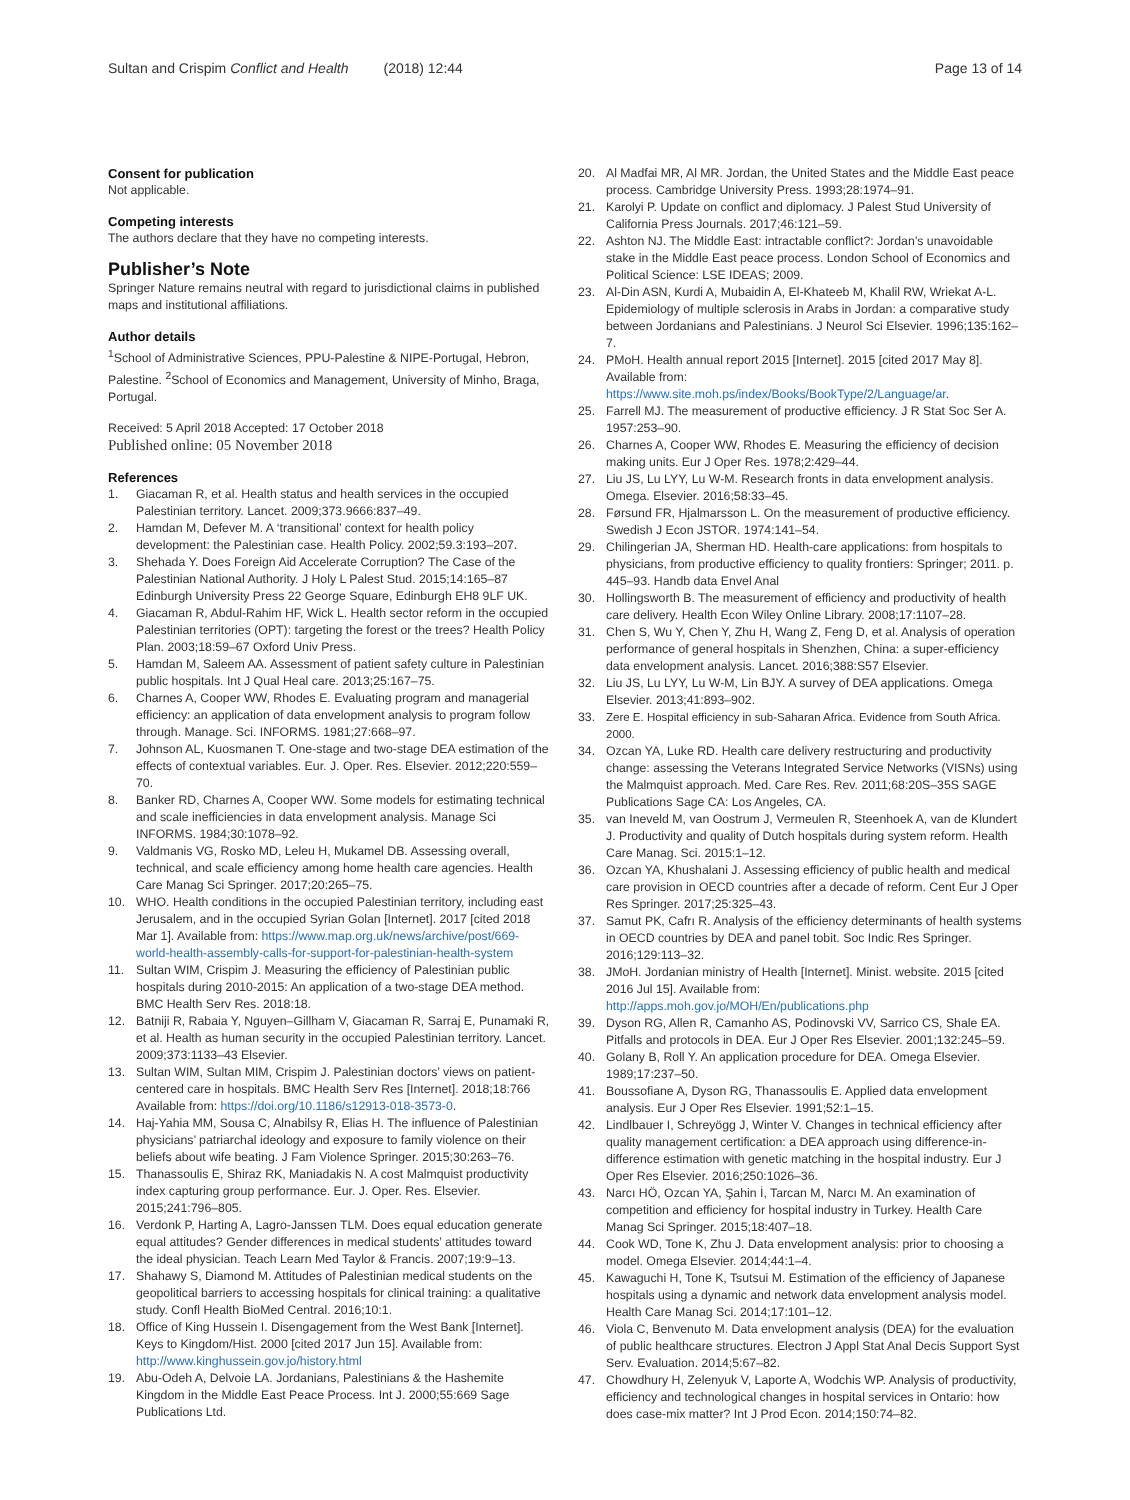Sultan and Crispim Conflict and Health (2018) 12:44
Page 13 of 14
Consent for publication
Not applicable.
Competing interests
The authors declare that they have no competing interests.
Publisher’s Note
Springer Nature remains neutral with regard to jurisdictional claims in published maps and institutional affiliations.
Author details
<sup>1</sup> School of Administrative Sciences, PPU-Palestine & NIPE-Portugal, Hebron, Palestine. <sup>2</sup>School of Economics and Management, University of Minho, Braga, Portugal.
Received: 5 April 2018 Accepted: 17 October 2018
Published online: 05 November 2018
References
1. Giacaman R, et al. Health status and health services in the occupied Palestinian territory. Lancet. 2009;373.9666:837–49.
2. Hamdan M, Defever M. A ‘transitional’ context for health policy development: the Palestinian case. Health Policy. 2002;59.3:193–207.
3. Shehada Y. Does Foreign Aid Accelerate Corruption? The Case of the Palestinian National Authority. J Holy L Palest Stud. 2015;14:165–87 Edinburgh University Press 22 George Square, Edinburgh EH8 9LF UK.
4. Giacaman R, Abdul-Rahim HF, Wick L. Health sector reform in the occupied Palestinian territories (OPT): targeting the forest or the trees? Health Policy Plan. 2003;18:59–67 Oxford Univ Press.
5. Hamdan M, Saleem AA. Assessment of patient safety culture in Palestinian public hospitals. Int J Qual Heal care. 2013;25:167–75.
6. Charnes A, Cooper WW, Rhodes E. Evaluating program and managerial efficiency: an application of data envelopment analysis to program follow through. Manage. Sci. INFORMS. 1981;27:668–97.
7. Johnson AL, Kuosmanen T. One-stage and two-stage DEA estimation of the effects of contextual variables. Eur. J. Oper. Res. Elsevier. 2012;220:559–70.
8. Banker RD, Charnes A, Cooper WW. Some models for estimating technical and scale inefficiencies in data envelopment analysis. Manage Sci INFORMS. 1984;30:1078–92.
9. Valdmanis VG, Rosko MD, Leleu H, Mukamel DB. Assessing overall, technical, and scale efficiency among home health care agencies. Health Care Manag Sci Springer. 2017;20:265–75.
10. WHO. Health conditions in the occupied Palestinian territory, including east Jerusalem, and in the occupied Syrian Golan [Internet]. 2017 [cited 2018 Mar 1]. Available from: https://www.map.org.uk/news/archive/post/669-world-health-assembly-calls-for-support-for-palestinian-health-system
11. Sultan WIM, Crispim J. Measuring the efficiency of Palestinian public hospitals during 2010-2015: An application of a two-stage DEA method. BMC Health Serv Res. 2018:18.
12. Batniji R, Rabaia Y, Nguyen–Gillham V, Giacaman R, Sarraj E, Punamaki R, et al. Health as human security in the occupied Palestinian territory. Lancet. 2009;373:1133–43 Elsevier.
13. Sultan WIM, Sultan MIM, Crispim J. Palestinian doctors’ views on patient-centered care in hospitals. BMC Health Serv Res [Internet]. 2018;18:766 Available from: https://doi.org/10.1186/s12913-018-3573-0.
14. Haj-Yahia MM, Sousa C, Alnabilsy R, Elias H. The influence of Palestinian physicians’ patriarchal ideology and exposure to family violence on their beliefs about wife beating. J Fam Violence Springer. 2015;30:263–76.
15. Thanassoulis E, Shiraz RK, Maniadakis N. A cost Malmquist productivity index capturing group performance. Eur. J. Oper. Res. Elsevier. 2015;241:796–805.
16. Verdonk P, Harting A, Lagro-Janssen TLM. Does equal education generate equal attitudes? Gender differences in medical students’ attitudes toward the ideal physician. Teach Learn Med Taylor & Francis. 2007;19:9–13.
17. Shahawy S, Diamond M. Attitudes of Palestinian medical students on the geopolitical barriers to accessing hospitals for clinical training: a qualitative study. Confl Health BioMed Central. 2016;10:1.
18. Office of King Hussein I. Disengagement from the West Bank [Internet]. Keys to Kingdom/Hist. 2000 [cited 2017 Jun 15]. Available from: http://www.kinghussein.gov.jo/history.html
19. Abu-Odeh A, Delvoie LA. Jordanians, Palestinians & the Hashemite Kingdom in the Middle East Peace Process. Int J. 2000;55:669 Sage Publications Ltd.
20. Al Madfai MR, Al MR. Jordan, the United States and the Middle East peace process. Cambridge University Press. 1993;28:1974–91.
21. Karolyi P. Update on conflict and diplomacy. J Palest Stud University of California Press Journals. 2017;46:121–59.
22. Ashton NJ. The Middle East: intractable conflict?: Jordan’s unavoidable stake in the Middle East peace process. London School of Economics and Political Science: LSE IDEAS; 2009.
23. Al-Din ASN, Kurdi A, Mubaidin A, El-Khateeb M, Khalil RW, Wriekat A-L. Epidemiology of multiple sclerosis in Arabs in Jordan: a comparative study between Jordanians and Palestinians. J Neurol Sci Elsevier. 1996;135:162–7.
24. PMoH. Health annual report 2015 [Internet]. 2015 [cited 2017 May 8]. Available from: https://www.site.moh.ps/index/Books/BookType/2/Language/ar.
25. Farrell MJ. The measurement of productive efficiency. J R Stat Soc Ser A. 1957:253–90.
26. Charnes A, Cooper WW, Rhodes E. Measuring the efficiency of decision making units. Eur J Oper Res. 1978;2:429–44.
27. Liu JS, Lu LYY, Lu W-M. Research fronts in data envelopment analysis. Omega. Elsevier. 2016;58:33–45.
28. Førsund FR, Hjalmarsson L. On the measurement of productive efficiency. Swedish J Econ JSTOR. 1974:141–54.
29. Chilingerian JA, Sherman HD. Health-care applications: from hospitals to physicians, from productive efficiency to quality frontiers: Springer; 2011. p. 445–93. Handb data Envel Anal
30. Hollingsworth B. The measurement of efficiency and productivity of health care delivery. Health Econ Wiley Online Library. 2008;17:1107–28.
31. Chen S, Wu Y, Chen Y, Zhu H, Wang Z, Feng D, et al. Analysis of operation performance of general hospitals in Shenzhen, China: a super-efficiency data envelopment analysis. Lancet. 2016;388:S57 Elsevier.
32. Liu JS, Lu LYY, Lu W-M, Lin BJY. A survey of DEA applications. Omega Elsevier. 2013;41:893–902.
33. Zere E. Hospital efficiency in sub-Saharan Africa. Evidence from South Africa. 2000.
34. Ozcan YA, Luke RD. Health care delivery restructuring and productivity change: assessing the Veterans Integrated Service Networks (VISNs) using the Malmquist approach. Med. Care Res. Rev. 2011;68:20S–35S SAGE Publications Sage CA: Los Angeles, CA.
35. van Ineveld M, van Oostrum J, Vermeulen R, Steenhoek A, van de Klundert J. Productivity and quality of Dutch hospitals during system reform. Health Care Manag. Sci. 2015:1–12.
36. Ozcan YA, Khushalani J. Assessing efficiency of public health and medical care provision in OECD countries after a decade of reform. Cent Eur J Oper Res Springer. 2017;25:325–43.
37. Samut PK, Cafrı R. Analysis of the efficiency determinants of health systems in OECD countries by DEA and panel tobit. Soc Indic Res Springer. 2016;129:113–32.
38. JMoH. Jordanian ministry of Health [Internet]. Minist. website. 2015 [cited 2016 Jul 15]. Available from: http://apps.moh.gov.jo/MOH/En/publications.php
39. Dyson RG, Allen R, Camanho AS, Podinovski VV, Sarrico CS, Shale EA. Pitfalls and protocols in DEA. Eur J Oper Res Elsevier. 2001;132:245–59.
40. Golany B, Roll Y. An application procedure for DEA. Omega Elsevier. 1989;17:237–50.
41. Boussofiane A, Dyson RG, Thanassoulis E. Applied data envelopment analysis. Eur J Oper Res Elsevier. 1991;52:1–15.
42. Lindlbauer I, Schreyögg J, Winter V. Changes in technical efficiency after quality management certification: a DEA approach using difference-in-difference estimation with genetic matching in the hospital industry. Eur J Oper Res Elsevier. 2016;250:1026–36.
43. Narcı HÖ, Ozcan YA, Şahin İ, Tarcan M, Narcı M. An examination of competition and efficiency for hospital industry in Turkey. Health Care Manag Sci Springer. 2015;18:407–18.
44. Cook WD, Tone K, Zhu J. Data envelopment analysis: prior to choosing a model. Omega Elsevier. 2014;44:1–4.
45. Kawaguchi H, Tone K, Tsutsui M. Estimation of the efficiency of Japanese hospitals using a dynamic and network data envelopment analysis model. Health Care Manag Sci. 2014;17:101–12.
46. Viola C, Benvenuto M. Data envelopment analysis (DEA) for the evaluation of public healthcare structures. Electron J Appl Stat Anal Decis Support Syst Serv. Evaluation. 2014;5:67–82.
47. Chowdhury H, Zelenyuk V, Laporte A, Wodchis WP. Analysis of productivity, efficiency and technological changes in hospital services in Ontario: how does case-mix matter? Int J Prod Econ. 2014;150:74–82.